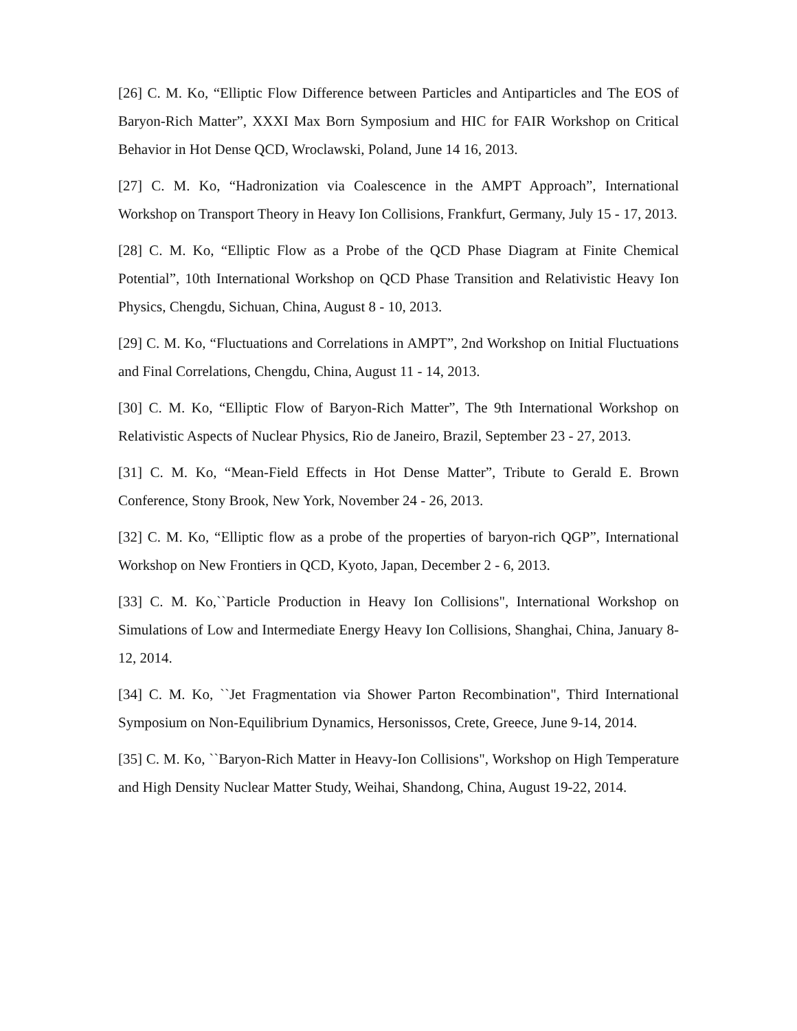[26] C. M. Ko, “Elliptic Flow Difference between Particles and Antiparticles and The EOS of Baryon-Rich Matter”, XXXI Max Born Symposium and HIC for FAIR Workshop on Critical Behavior in Hot Dense QCD, Wroclawski, Poland, June 14 16, 2013.
[27] C. M. Ko, “Hadronization via Coalescence in the AMPT Approach”, International Workshop on Transport Theory in Heavy Ion Collisions, Frankfurt, Germany, July 15 - 17, 2013.
[28] C. M. Ko, “Elliptic Flow as a Probe of the QCD Phase Diagram at Finite Chemical Potential”, 10th International Workshop on QCD Phase Transition and Relativistic Heavy Ion Physics, Chengdu, Sichuan, China, August 8 - 10, 2013.
[29] C. M. Ko, “Fluctuations and Correlations in AMPT”, 2nd Workshop on Initial Fluctuations and Final Correlations, Chengdu, China, August 11 - 14, 2013.
[30] C. M. Ko, “Elliptic Flow of Baryon-Rich Matter”, The 9th International Workshop on Relativistic Aspects of Nuclear Physics, Rio de Janeiro, Brazil, September 23 - 27, 2013.
[31] C. M. Ko, “Mean-Field Effects in Hot Dense Matter”, Tribute to Gerald E. Brown Conference, Stony Brook, New York, November 24 - 26, 2013.
[32] C. M. Ko, “Elliptic flow as a probe of the properties of baryon-rich QGP”, International Workshop on New Frontiers in QCD, Kyoto, Japan, December 2 - 6, 2013.
[33] C. M. Ko,``Particle Production in Heavy Ion Collisions", International Workshop on Simulations of Low and Intermediate Energy Heavy Ion Collisions, Shanghai, China, January 8-12, 2014.
[34] C. M. Ko, ``Jet Fragmentation via Shower Parton Recombination", Third International Symposium on Non-Equilibrium Dynamics, Hersonissos, Crete, Greece, June 9-14, 2014.
[35] C. M. Ko, ``Baryon-Rich Matter in Heavy-Ion Collisions", Workshop on High Temperature and High Density Nuclear Matter Study, Weihai, Shandong, China, August 19-22, 2014.